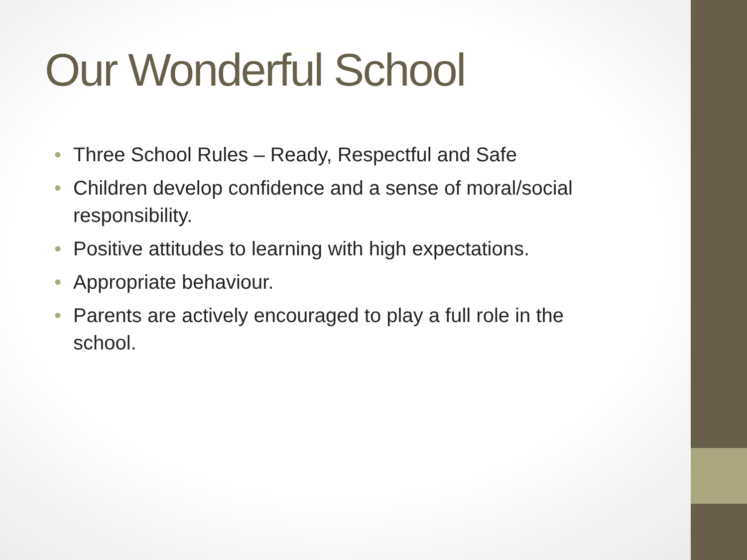Our Wonderful School
• Three School Rules – Ready, Respectful and Safe
• Children develop confidence and a sense of moral/social responsibility.
• Positive attitudes to learning with high expectations.
• Appropriate behaviour.
• Parents are actively encouraged to play a full role in the school.